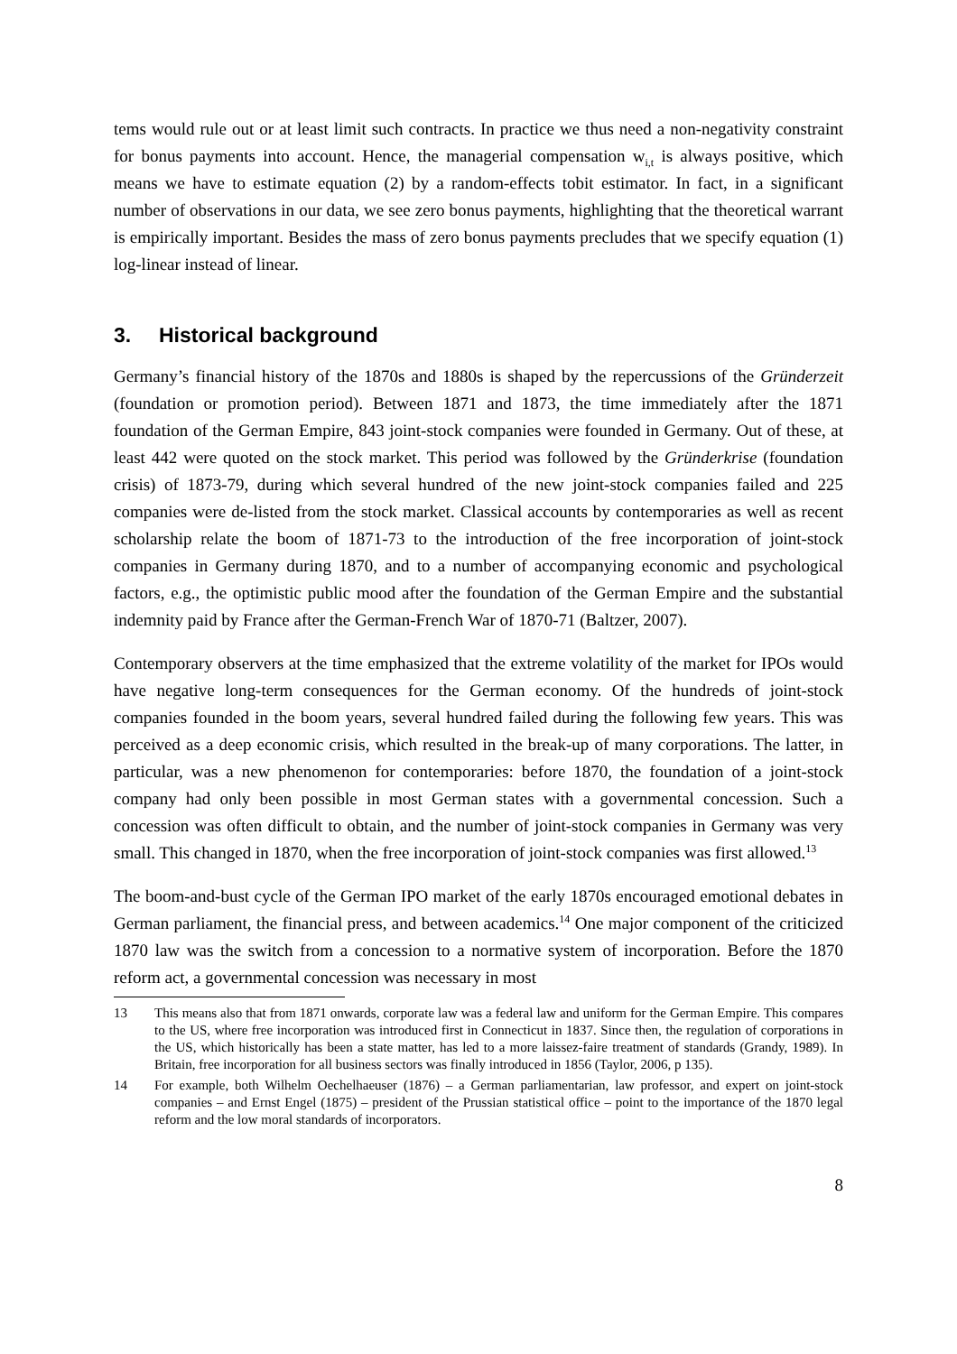tems would rule out or at least limit such contracts. In practice we thus need a non-negativity constraint for bonus payments into account. Hence, the managerial compensation w<sub>i,t</sub> is always positive, which means we have to estimate equation (2) by a random-effects tobit estimator. In fact, in a significant number of observations in our data, we see zero bonus payments, highlighting that the theoretical warrant is empirically important. Besides the mass of zero bonus payments precludes that we specify equation (1) log-linear instead of linear.
3. Historical background
Germany’s financial history of the 1870s and 1880s is shaped by the repercussions of the Gründerzeit (foundation or promotion period). Between 1871 and 1873, the time immediately after the 1871 foundation of the German Empire, 843 joint-stock companies were founded in Germany. Out of these, at least 442 were quoted on the stock market. This period was followed by the Gründerkrise (foundation crisis) of 1873-79, during which several hundred of the new joint-stock companies failed and 225 companies were de-listed from the stock market. Classical accounts by contemporaries as well as recent scholarship relate the boom of 1871-73 to the introduction of the free incorporation of joint-stock companies in Germany during 1870, and to a number of accompanying economic and psychological factors, e.g., the optimistic public mood after the foundation of the German Empire and the substantial indemnity paid by France after the German-French War of 1870-71 (Baltzer, 2007).
Contemporary observers at the time emphasized that the extreme volatility of the market for IPOs would have negative long-term consequences for the German economy. Of the hundreds of joint-stock companies founded in the boom years, several hundred failed during the following few years. This was perceived as a deep economic crisis, which resulted in the break-up of many corporations. The latter, in particular, was a new phenomenon for contemporaries: before 1870, the foundation of a joint-stock company had only been possible in most German states with a governmental concession. Such a concession was often difficult to obtain, and the number of joint-stock companies in Germany was very small. This changed in 1870, when the free incorporation of joint-stock companies was first allowed.<sup>13</sup>
The boom-and-bust cycle of the German IPO market of the early 1870s encouraged emotional debates in German parliament, the financial press, and between academics.<sup>14</sup> One major component of the criticized 1870 law was the switch from a concession to a normative system of incorporation. Before the 1870 reform act, a governmental concession was necessary in most
13 This means also that from 1871 onwards, corporate law was a federal law and uniform for the German Empire. This compares to the US, where free incorporation was introduced first in Connecticut in 1837. Since then, the regulation of corporations in the US, which historically has been a state matter, has led to a more laissez-faire treatment of standards (Grandy, 1989). In Britain, free incorporation for all business sectors was finally introduced in 1856 (Taylor, 2006, p 135).
14 For example, both Wilhelm Oechelhaeuser (1876) – a German parliamentarian, law professor, and expert on joint-stock companies – and Ernst Engel (1875) – president of the Prussian statistical office – point to the importance of the 1870 legal reform and the low moral standards of incorporators.
8